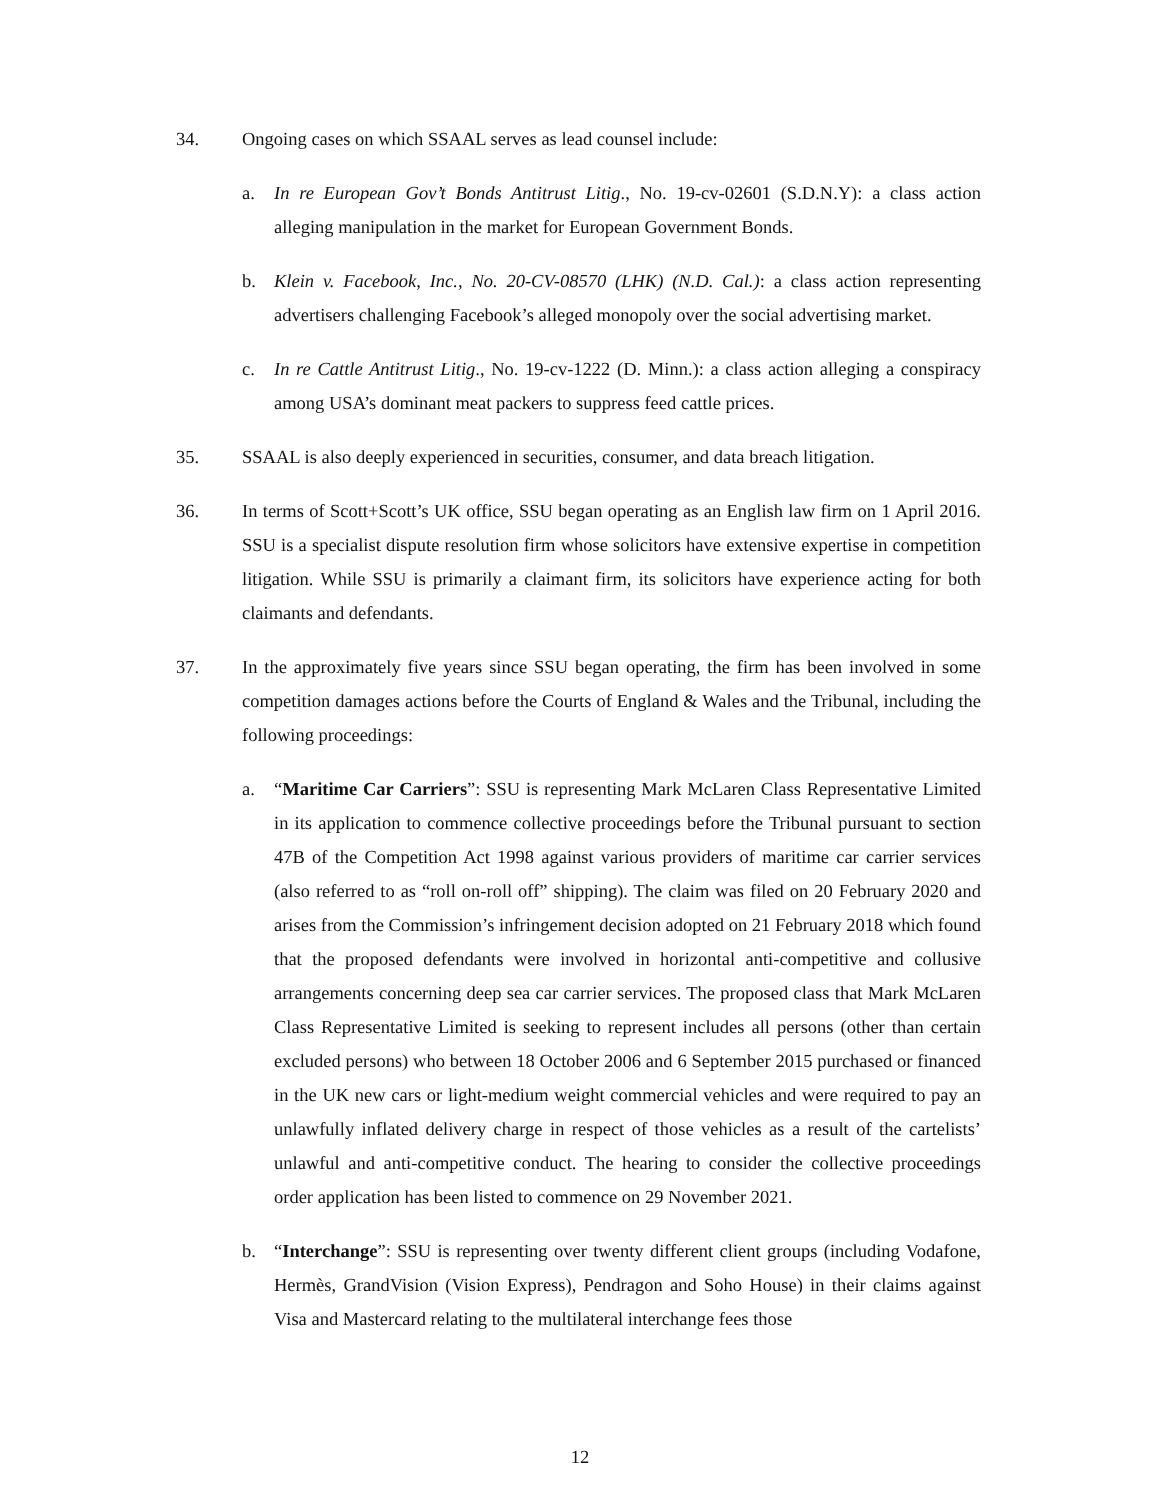34. Ongoing cases on which SSAAL serves as lead counsel include:
a. In re European Gov’t Bonds Antitrust Litig., No. 19-cv-02601 (S.D.N.Y): a class action alleging manipulation in the market for European Government Bonds.
b. Klein v. Facebook, Inc., No. 20-CV-08570 (LHK) (N.D. Cal.): a class action representing advertisers challenging Facebook’s alleged monopoly over the social advertising market.
c. In re Cattle Antitrust Litig., No. 19-cv-1222 (D. Minn.): a class action alleging a conspiracy among USA’s dominant meat packers to suppress feed cattle prices.
35. SSAAL is also deeply experienced in securities, consumer, and data breach litigation.
36. In terms of Scott+Scott’s UK office, SSU began operating as an English law firm on 1 April 2016. SSU is a specialist dispute resolution firm whose solicitors have extensive expertise in competition litigation. While SSU is primarily a claimant firm, its solicitors have experience acting for both claimants and defendants.
37. In the approximately five years since SSU began operating, the firm has been involved in some competition damages actions before the Courts of England & Wales and the Tribunal, including the following proceedings:
a. “Maritime Car Carriers”: SSU is representing Mark McLaren Class Representative Limited in its application to commence collective proceedings before the Tribunal pursuant to section 47B of the Competition Act 1998 against various providers of maritime car carrier services (also referred to as “roll on-roll off” shipping). The claim was filed on 20 February 2020 and arises from the Commission’s infringement decision adopted on 21 February 2018 which found that the proposed defendants were involved in horizontal anti-competitive and collusive arrangements concerning deep sea car carrier services. The proposed class that Mark McLaren Class Representative Limited is seeking to represent includes all persons (other than certain excluded persons) who between 18 October 2006 and 6 September 2015 purchased or financed in the UK new cars or light-medium weight commercial vehicles and were required to pay an unlawfully inflated delivery charge in respect of those vehicles as a result of the cartelists’ unlawful and anti-competitive conduct. The hearing to consider the collective proceedings order application has been listed to commence on 29 November 2021.
b. “Interchange”: SSU is representing over twenty different client groups (including Vodafone, Hermès, GrandVision (Vision Express), Pendragon and Soho House) in their claims against Visa and Mastercard relating to the multilateral interchange fees those
12